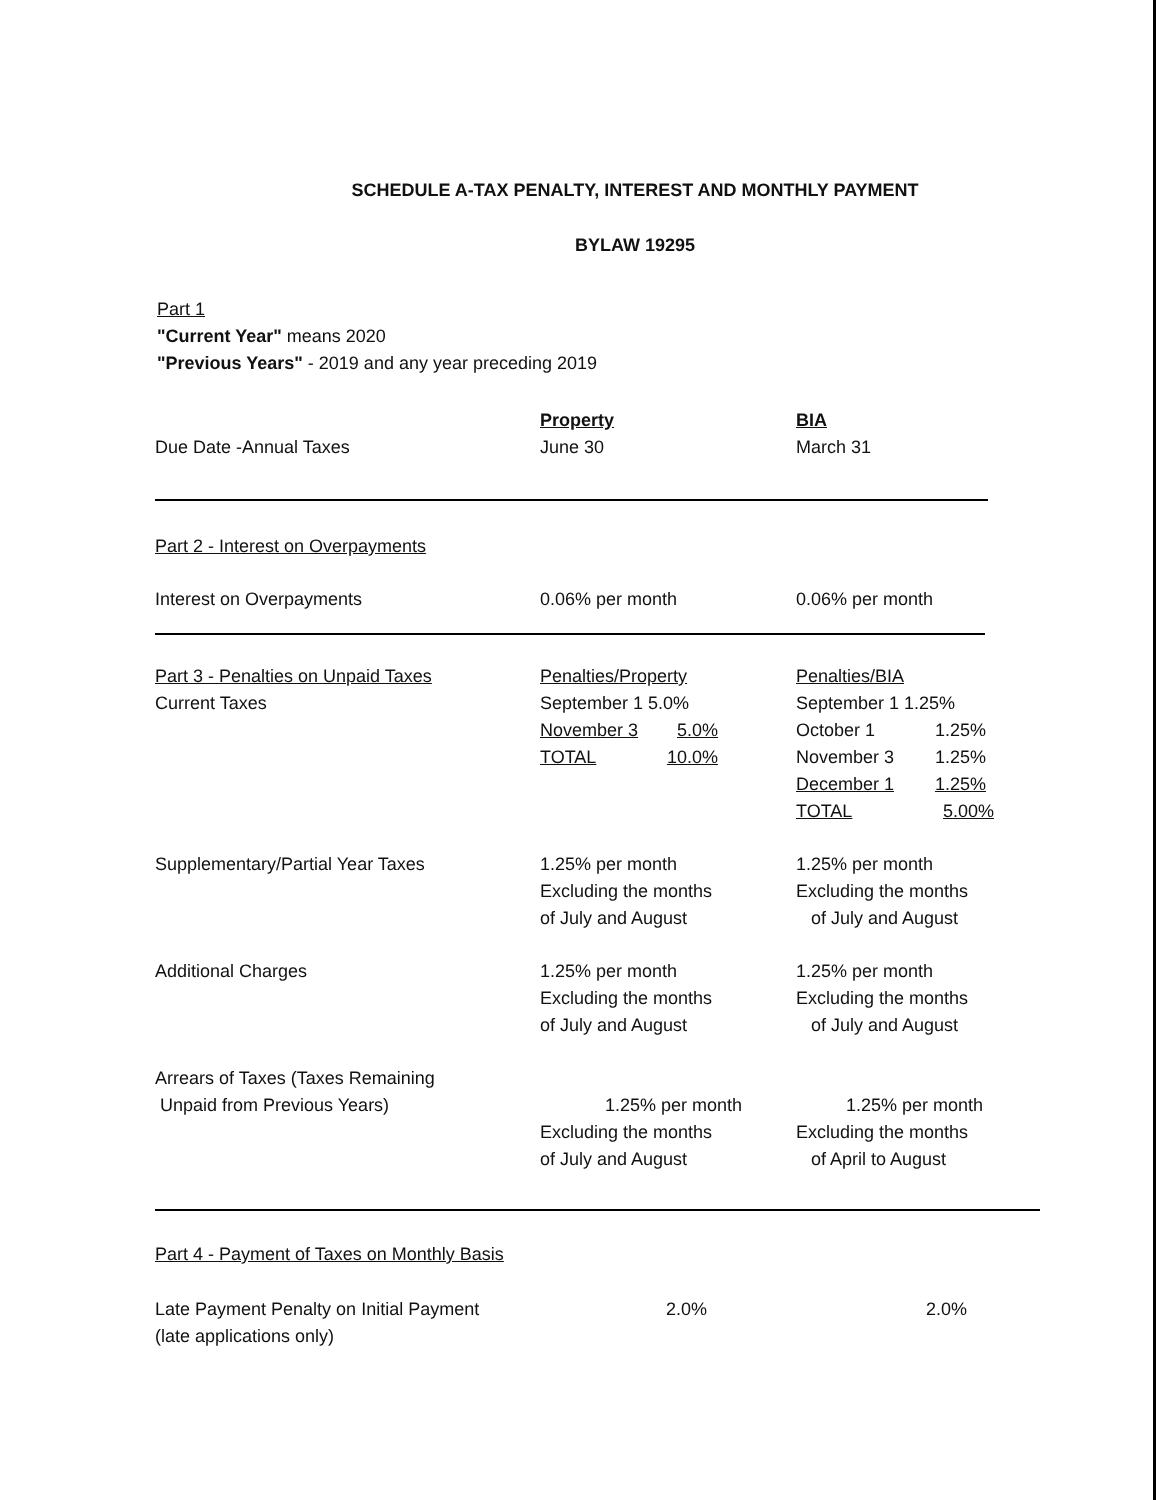SCHEDULE A-TAX PENALTY, INTEREST AND MONTHLY PAYMENT
BYLAW 19295
Part 1
"Current Year" means 2020
"Previous Years" - 2019 and any year preceding 2019
| Due Date -Annual Taxes | Property June 30 | BIA March 31 |
| Part 2 - Interest on Overpayments |
| Interest on Overpayments | 0.06% per month | 0.06% per month |
| Part 3 - Penalties on Unpaid Taxes Current Taxes | Penalties/Property September 1 5.0% November 3 5.0% TOTAL 10.0% | Penalties/BIA September 1 1.25% October 1 1.25% November 3 1.25% December 1 1.25% TOTAL 5.00% |
| Supplementary/Partial Year Taxes | 1.25% per month Excluding the months of July and August | 1.25% per month Excluding the months of July and August |
| Additional Charges | 1.25% per month Excluding the months of July and August | 1.25% per month Excluding the months of July and August |
| Arrears of Taxes (Taxes Remaining Unpaid from Previous Years) | 1.25% per month Excluding the months of July and August | 1.25% per month Excluding the months of April to August |
| Part 4 - Payment of Taxes on Monthly Basis |
| Late Payment Penalty on Initial Payment (late applications only) | 2.0% | 2.0% |